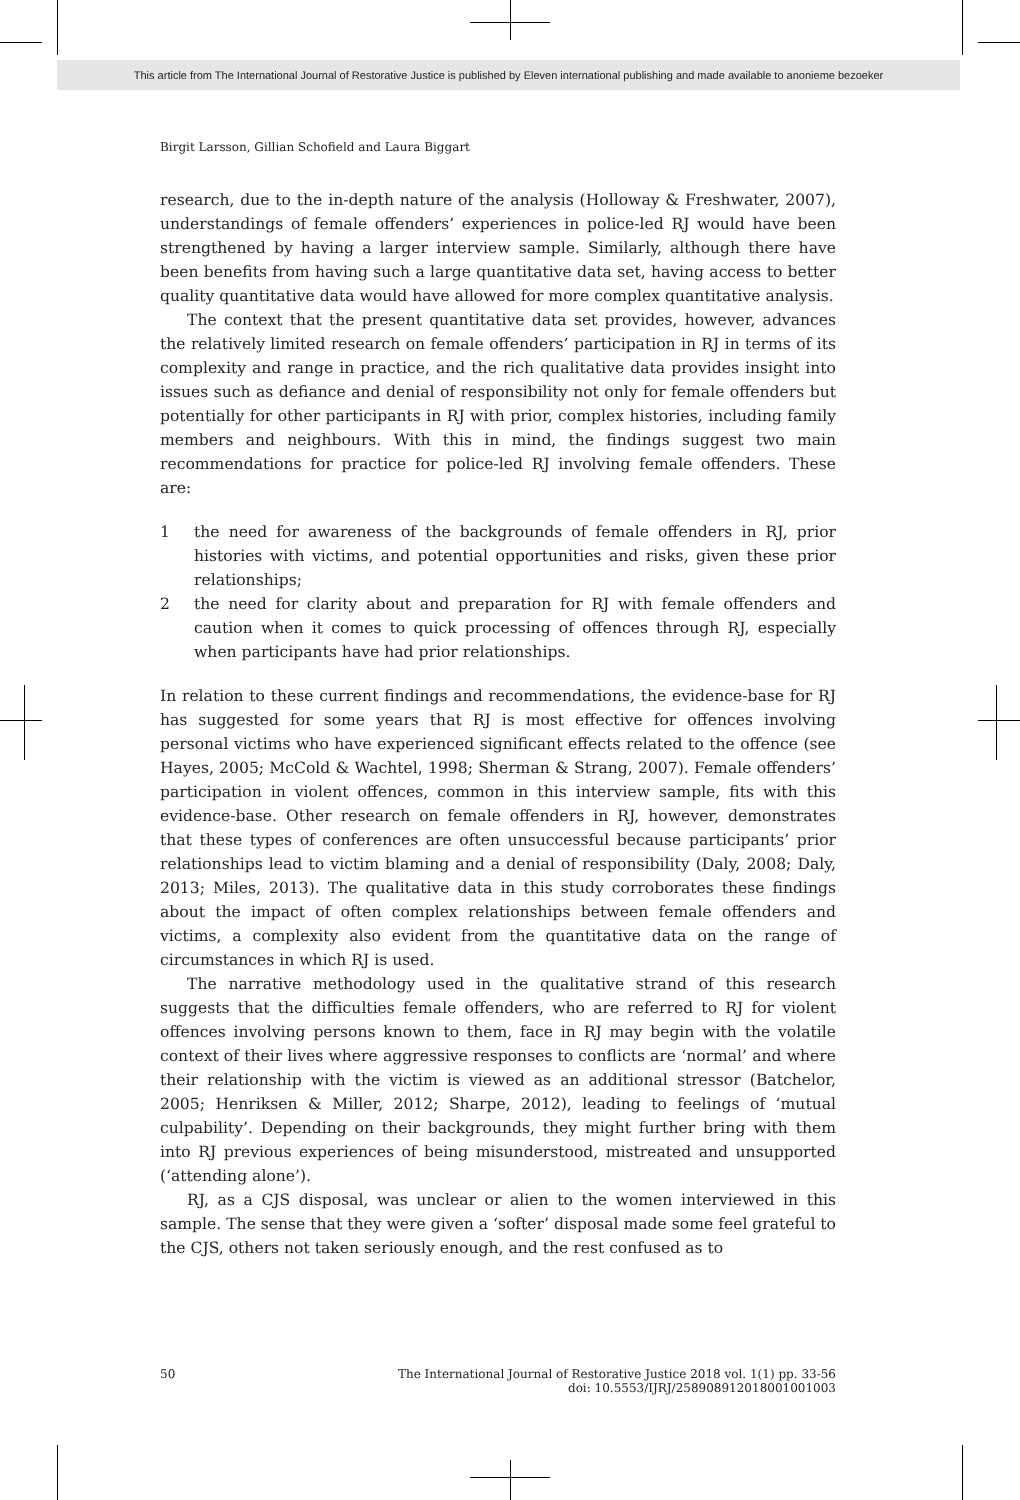This article from The International Journal of Restorative Justice is published by Eleven international publishing and made available to anonieme bezoeker
Birgit Larsson, Gillian Schofield and Laura Biggart
research, due to the in-depth nature of the analysis (Holloway & Freshwater, 2007), understandings of female offenders’ experiences in police-led RJ would have been strengthened by having a larger interview sample. Similarly, although there have been benefits from having such a large quantitative data set, having access to better quality quantitative data would have allowed for more complex quantitative analysis.
The context that the present quantitative data set provides, however, advances the relatively limited research on female offenders’ participation in RJ in terms of its complexity and range in practice, and the rich qualitative data provides insight into issues such as defiance and denial of responsibility not only for female offenders but potentially for other participants in RJ with prior, complex histories, including family members and neighbours. With this in mind, the findings suggest two main recommendations for practice for police-led RJ involving female offenders. These are:
1 the need for awareness of the backgrounds of female offenders in RJ, prior histories with victims, and potential opportunities and risks, given these prior relationships;
2 the need for clarity about and preparation for RJ with female offenders and caution when it comes to quick processing of offences through RJ, especially when participants have had prior relationships.
In relation to these current findings and recommendations, the evidence-base for RJ has suggested for some years that RJ is most effective for offences involving personal victims who have experienced significant effects related to the offence (see Hayes, 2005; McCold & Wachtel, 1998; Sherman & Strang, 2007). Female offenders’ participation in violent offences, common in this interview sample, fits with this evidence-base. Other research on female offenders in RJ, however, demonstrates that these types of conferences are often unsuccessful because participants’ prior relationships lead to victim blaming and a denial of responsibility (Daly, 2008; Daly, 2013; Miles, 2013). The qualitative data in this study corroborates these findings about the impact of often complex relationships between female offenders and victims, a complexity also evident from the quantitative data on the range of circumstances in which RJ is used.
The narrative methodology used in the qualitative strand of this research suggests that the difficulties female offenders, who are referred to RJ for violent offences involving persons known to them, face in RJ may begin with the volatile context of their lives where aggressive responses to conflicts are ‘normal’ and where their relationship with the victim is viewed as an additional stressor (Batchelor, 2005; Henriksen & Miller, 2012; Sharpe, 2012), leading to feelings of ‘mutual culpability’. Depending on their backgrounds, they might further bring with them into RJ previous experiences of being misunderstood, mistreated and unsupported (‘attending alone’).
RJ, as a CJS disposal, was unclear or alien to the women interviewed in this sample. The sense that they were given a ‘softer’ disposal made some feel grateful to the CJS, others not taken seriously enough, and the rest confused as to
50 The International Journal of Restorative Justice 2018 vol. 1(1) pp. 33-56
doi: 10.5553/IJRJ/258908912018001001003